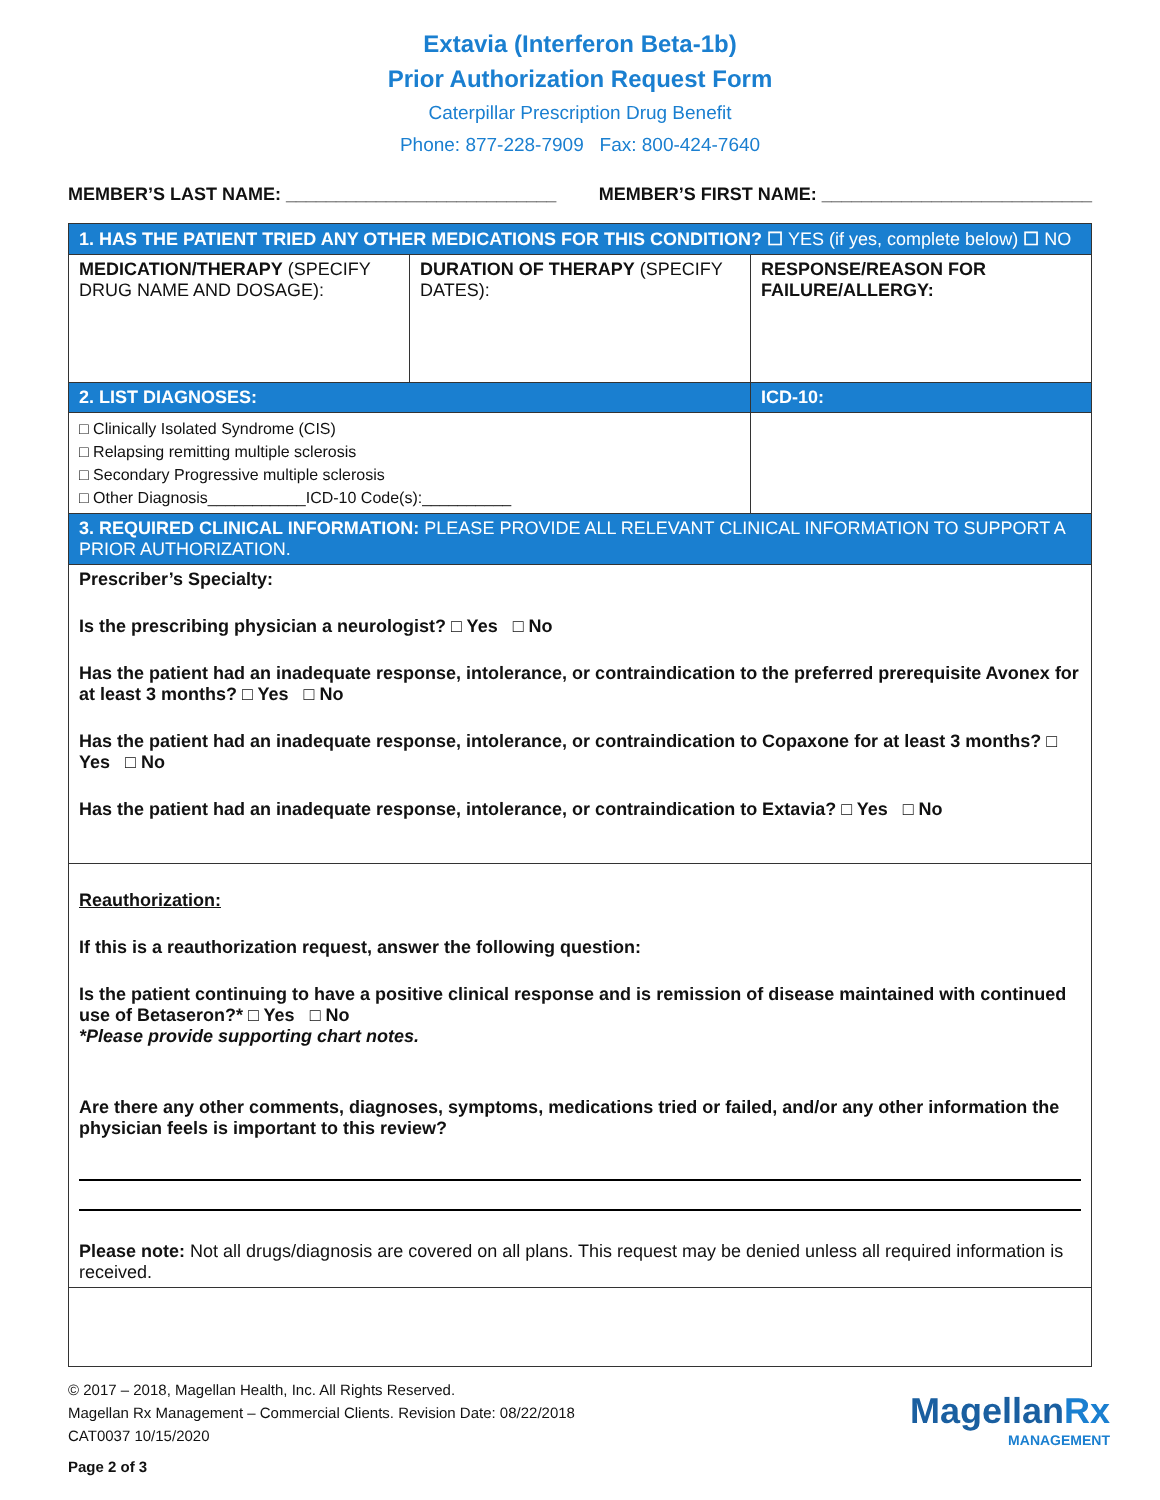Extavia (Interferon Beta-1b)
Prior Authorization Request Form
Caterpillar Prescription Drug Benefit
Phone: 877-228-7909 Fax: 800-424-7640
MEMBER’S LAST NAME: ___________________________ MEMBER’S FIRST NAME: ___________________________
| 1. HAS THE PATIENT TRIED ANY OTHER MEDICATIONS FOR THIS CONDITION? ☐ YES (if yes, complete below) ☐ NO | | |
| MEDICATION/THERAPY (SPECIFY DRUG NAME AND DOSAGE): | DURATION OF THERAPY (SPECIFY DATES): | RESPONSE/REASON FOR FAILURE/ALLERGY: |
| 2. LIST DIAGNOSES: | | ICD-10: |
| □ Clinically Isolated Syndrome (CIS) □ Relapsing remitting multiple sclerosis □ Secondary Progressive multiple sclerosis □ Other Diagnosis___________ICD-10 Code(s):__________ | | |
| 3. REQUIRED CLINICAL INFORMATION: PLEASE PROVIDE ALL RELEVANT CLINICAL INFORMATION TO SUPPORT A PRIOR AUTHORIZATION. | | |
| Prescriber’s Specialty: Is the prescribing physician a neurologist? □ Yes □ No Has the patient had an inadequate response, intolerance, or contraindication to the preferred prerequisite Avonex for at least 3 months? □ Yes □ No Has the patient had an inadequate response, intolerance, or contraindication to Copaxone for at least 3 months? □ Yes □ No Has the patient had an inadequate response, intolerance, or contraindication to Extavia? □ Yes □ No | | |
| Reauthorization: If this is a reauthorization request, answer the following question: Is the patient continuing to have a positive clinical response and is remission of disease maintained with continued use of Betaseron?* □ Yes □ No *Please provide supporting chart notes. Are there any other comments, diagnoses, symptoms, medications tried or failed, and/or any other information the physician feels is important to this review? Please note: Not all drugs/diagnosis are covered on all plans. This request may be denied unless all required information is received. | | |
© 2017 – 2018, Magellan Health, Inc. All Rights Reserved.
Magellan Rx Management – Commercial Clients. Revision Date: 08/22/2018
CAT0037 10/15/2020
Page 2 of 3
MagellanRx
MANAGEMENT